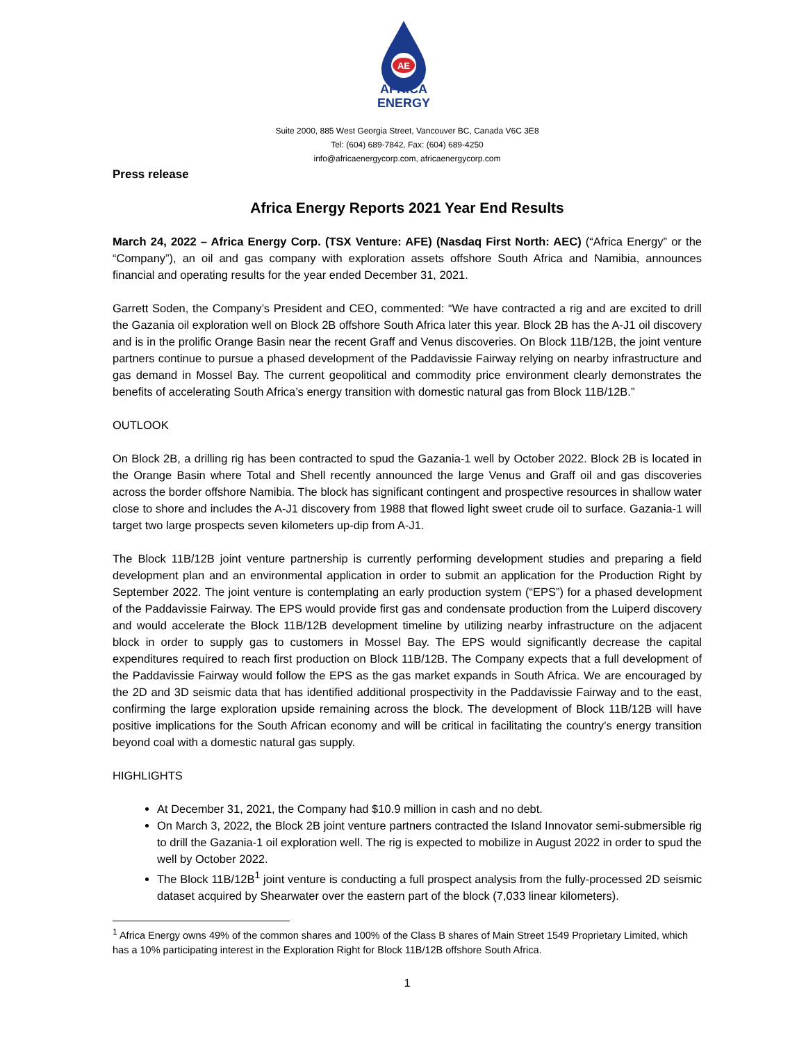AE
AFRICA
ENERGY
Suite 2000, 885 West Georgia Street, Vancouver BC, Canada V6C 3E8
Tel: (604) 689-7842, Fax: (604) 689-4250
info@africaenergycorp.com, africaenergycorp.com
Press release
Africa Energy Reports 2021 Year End Results
March 24, 2022 – Africa Energy Corp. (TSX Venture: AFE) (Nasdaq First North: AEC) (“Africa Energy” or the “Company”), an oil and gas company with exploration assets offshore South Africa and Namibia, announces financial and operating results for the year ended December 31, 2021.
Garrett Soden, the Company’s President and CEO, commented: “We have contracted a rig and are excited to drill the Gazania oil exploration well on Block 2B offshore South Africa later this year. Block 2B has the A-J1 oil discovery and is in the prolific Orange Basin near the recent Graff and Venus discoveries. On Block 11B/12B, the joint venture partners continue to pursue a phased development of the Paddavissie Fairway relying on nearby infrastructure and gas demand in Mossel Bay. The current geopolitical and commodity price environment clearly demonstrates the benefits of accelerating South Africa’s energy transition with domestic natural gas from Block 11B/12B.”
OUTLOOK
On Block 2B, a drilling rig has been contracted to spud the Gazania-1 well by October 2022. Block 2B is located in the Orange Basin where Total and Shell recently announced the large Venus and Graff oil and gas discoveries across the border offshore Namibia. The block has significant contingent and prospective resources in shallow water close to shore and includes the A-J1 discovery from 1988 that flowed light sweet crude oil to surface. Gazania-1 will target two large prospects seven kilometers up-dip from A-J1.
The Block 11B/12B joint venture partnership is currently performing development studies and preparing a field development plan and an environmental application in order to submit an application for the Production Right by September 2022. The joint venture is contemplating an early production system (“EPS”) for a phased development of the Paddavissie Fairway. The EPS would provide first gas and condensate production from the Luiperd discovery and would accelerate the Block 11B/12B development timeline by utilizing nearby infrastructure on the adjacent block in order to supply gas to customers in Mossel Bay. The EPS would significantly decrease the capital expenditures required to reach first production on Block 11B/12B. The Company expects that a full development of the Paddavissie Fairway would follow the EPS as the gas market expands in South Africa. We are encouraged by the 2D and 3D seismic data that has identified additional prospectivity in the Paddavissie Fairway and to the east, confirming the large exploration upside remaining across the block. The development of Block 11B/12B will have positive implications for the South African economy and will be critical in facilitating the country’s energy transition beyond coal with a domestic natural gas supply.
HIGHLIGHTS
At December 31, 2021, the Company had $10.9 million in cash and no debt.
On March 3, 2022, the Block 2B joint venture partners contracted the Island Innovator semi-submersible rig to drill the Gazania-1 oil exploration well. The rig is expected to mobilize in August 2022 in order to spud the well by October 2022.
The Block 11B/12B<sup>1</sup> joint venture is conducting a full prospect analysis from the fully-processed 2D seismic dataset acquired by Shearwater over the eastern part of the block (7,033 linear kilometers).
<sup>1</sup> Africa Energy owns 49% of the common shares and 100% of the Class B shares of Main Street 1549 Proprietary Limited, which has a 10% participating interest in the Exploration Right for Block 11B/12B offshore South Africa.
1